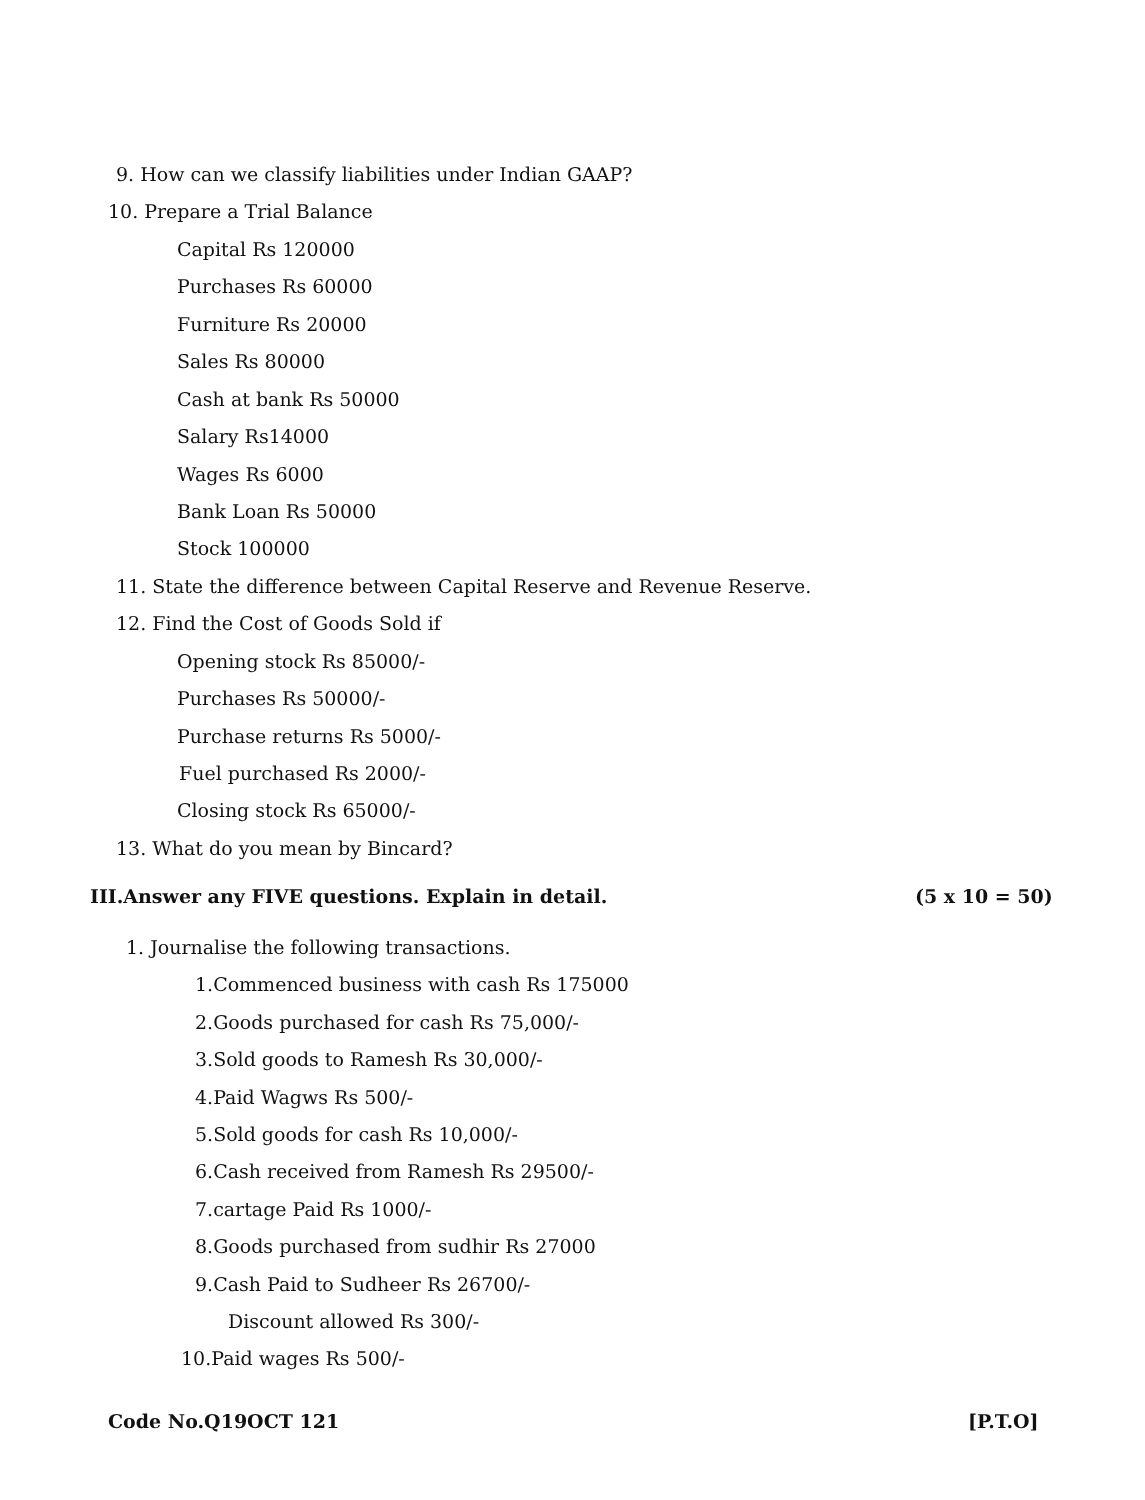9. How can we classify liabilities under Indian GAAP?
10. Prepare a Trial Balance
Capital Rs 120000
Purchases Rs 60000
Furniture Rs 20000
Sales Rs 80000
Cash at bank Rs 50000
Salary Rs14000
Wages Rs 6000
Bank Loan Rs 50000
Stock 100000
11. State the difference between Capital Reserve and Revenue Reserve.
12. Find the Cost of Goods Sold if
Opening stock Rs 85000/-
Purchases Rs 50000/-
Purchase returns Rs 5000/-
Fuel purchased Rs 2000/-
Closing stock Rs 65000/-
13. What do you mean by Bincard?
III.Answer any FIVE questions. Explain in detail. (5 x 10 = 50)
1. Journalise the following transactions.
1.Commenced business with cash Rs 175000
2.Goods purchased for cash Rs 75,000/-
3.Sold goods to Ramesh Rs 30,000/-
4.Paid Wagws Rs 500/-
5.Sold goods for cash Rs 10,000/-
6.Cash received from Ramesh Rs 29500/-
7.cartage Paid Rs 1000/-
8.Goods purchased from sudhir Rs 27000
9.Cash Paid to Sudheer Rs 26700/-
Discount allowed Rs 300/-
10.Paid wages Rs 500/-
Code No.Q19OCT 121 [P.T.O]